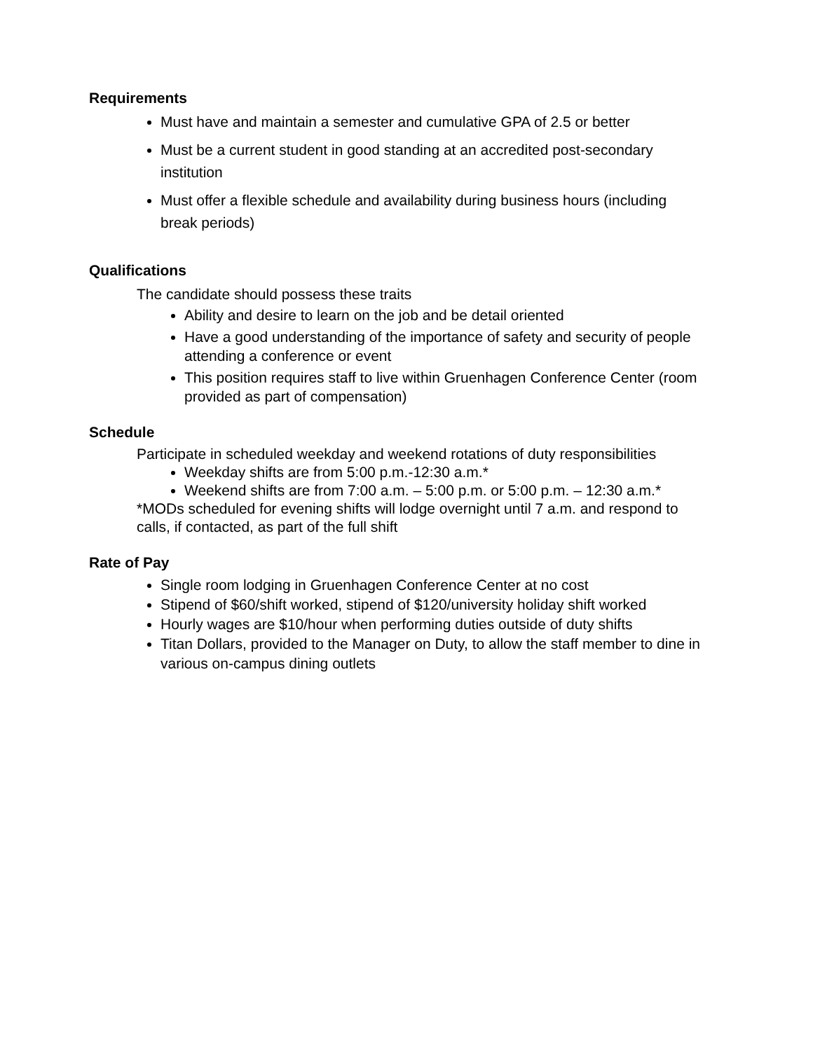Requirements
Must have and maintain a semester and cumulative GPA of 2.5 or better
Must be a current student in good standing at an accredited post-secondary institution
Must offer a flexible schedule and availability during business hours (including break periods)
Qualifications
The candidate should possess these traits
Ability and desire to learn on the job and be detail oriented
Have a good understanding of the importance of safety and security of people attending a conference or event
This position requires staff to live within Gruenhagen Conference Center (room provided as part of compensation)
Schedule
Participate in scheduled weekday and weekend rotations of duty responsibilities
Weekday shifts are from 5:00 p.m.-12:30 a.m.*
Weekend shifts are from 7:00 a.m. – 5:00 p.m. or 5:00 p.m. – 12:30 a.m.*
*MODs scheduled for evening shifts will lodge overnight until 7 a.m. and respond to calls, if contacted, as part of the full shift
Rate of Pay
Single room lodging in Gruenhagen Conference Center at no cost
Stipend of $60/shift worked, stipend of $120/university holiday shift worked
Hourly wages are $10/hour when performing duties outside of duty shifts
Titan Dollars, provided to the Manager on Duty, to allow the staff member to dine in various on-campus dining outlets